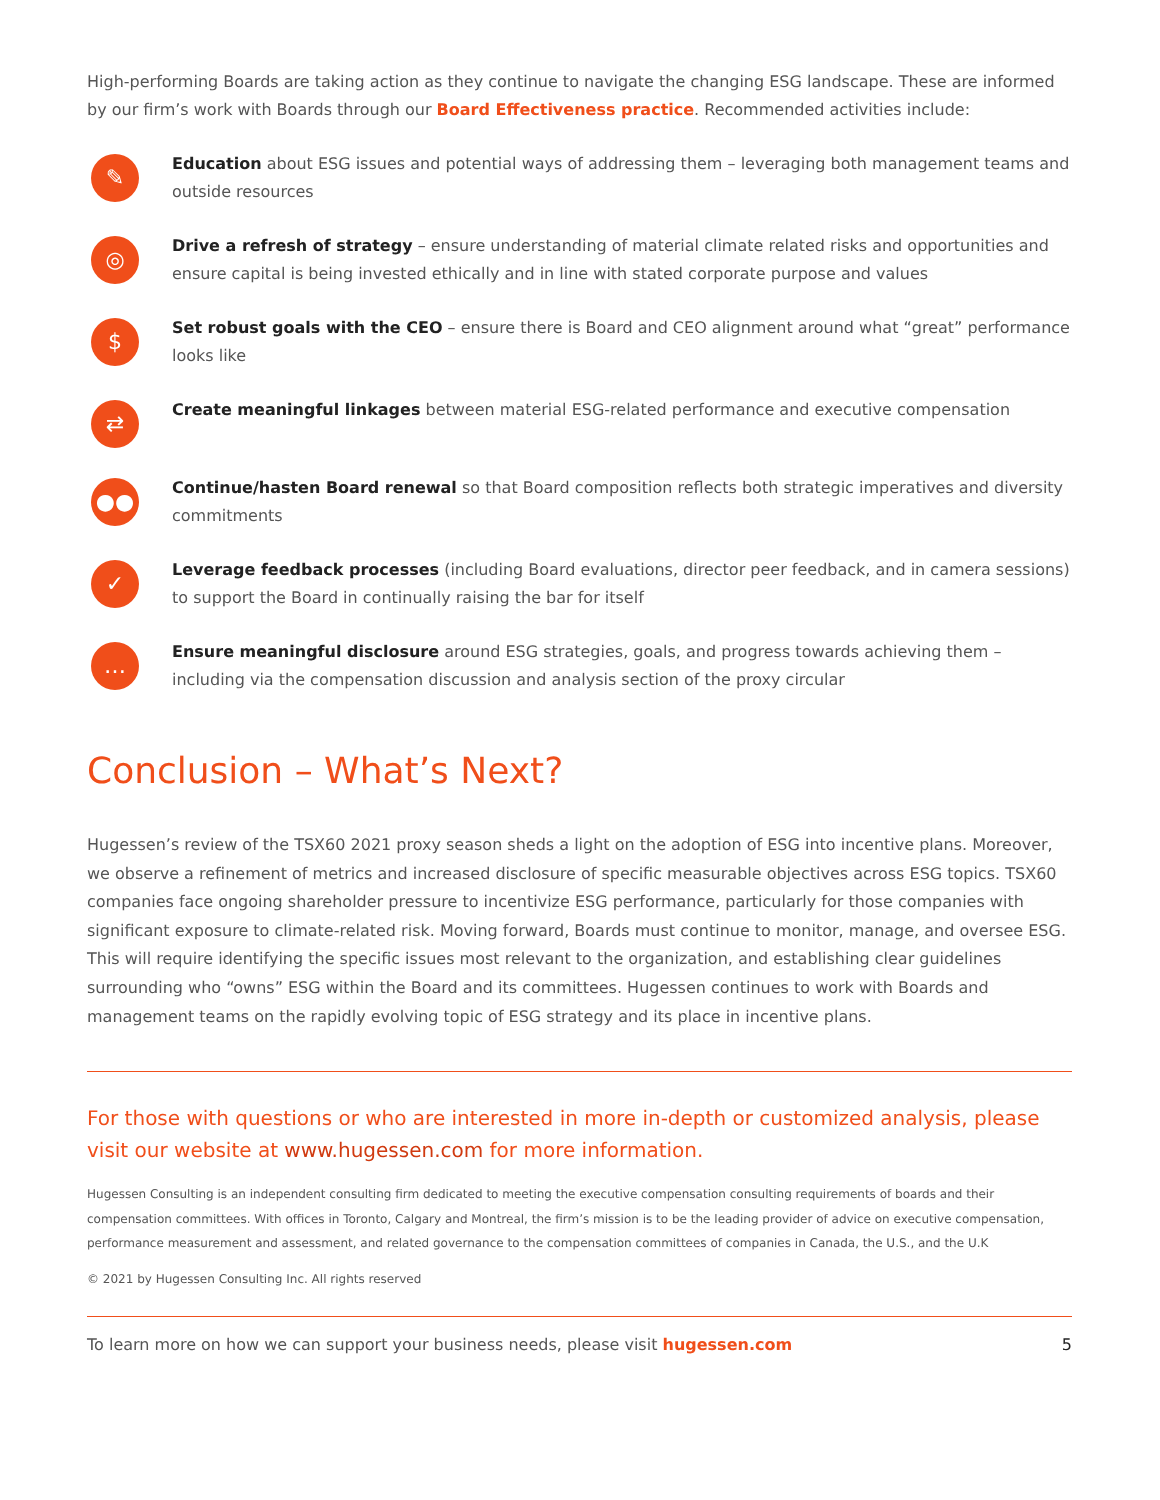High-performing Boards are taking action as they continue to navigate the changing ESG landscape. These are informed by our firm’s work with Boards through our Board Effectiveness practice. Recommended activities include:
✎
Education about ESG issues and potential ways of addressing them – leveraging both management teams and outside resources
◎
Drive a refresh of strategy – ensure understanding of material climate related risks and opportunities and ensure capital is being invested ethically and in line with stated corporate purpose and values
$
Set robust goals with the CEO – ensure there is Board and CEO alignment around what “great” performance looks like
⇄
Create meaningful linkages between material ESG-related performance and executive compensation
●●
Continue/hasten Board renewal so that Board composition reflects both strategic imperatives and diversity commitments
✓
Leverage feedback processes (including Board evaluations, director peer feedback, and in camera sessions) to support the Board in continually raising the bar for itself
…
Ensure meaningful disclosure around ESG strategies, goals, and progress towards achieving them – including via the compensation discussion and analysis section of the proxy circular
Conclusion – What’s Next?
Hugessen’s review of the TSX60 2021 proxy season sheds a light on the adoption of ESG into incentive plans. Moreover, we observe a refinement of metrics and increased disclosure of specific measurable objectives across ESG topics. TSX60 companies face ongoing shareholder pressure to incentivize ESG performance, particularly for those companies with significant exposure to climate-related risk. Moving forward, Boards must continue to monitor, manage, and oversee ESG. This will require identifying the specific issues most relevant to the organization, and establishing clear guidelines surrounding who “owns” ESG within the Board and its committees. Hugessen continues to work with Boards and management teams on the rapidly evolving topic of ESG strategy and its place in incentive plans.
For those with questions or who are interested in more in-depth or customized analysis, please visit our website at www.hugessen.com for more information.
Hugessen Consulting is an independent consulting firm dedicated to meeting the executive compensation consulting requirements of boards and their compensation committees. With offices in Toronto, Calgary and Montreal, the firm’s mission is to be the leading provider of advice on executive compensation, performance measurement and assessment, and related governance to the compensation committees of companies in Canada, the U.S., and the U.K
© 2021 by Hugessen Consulting Inc. All rights reserved
To learn more on how we can support your business needs, please visit hugessen.com 5